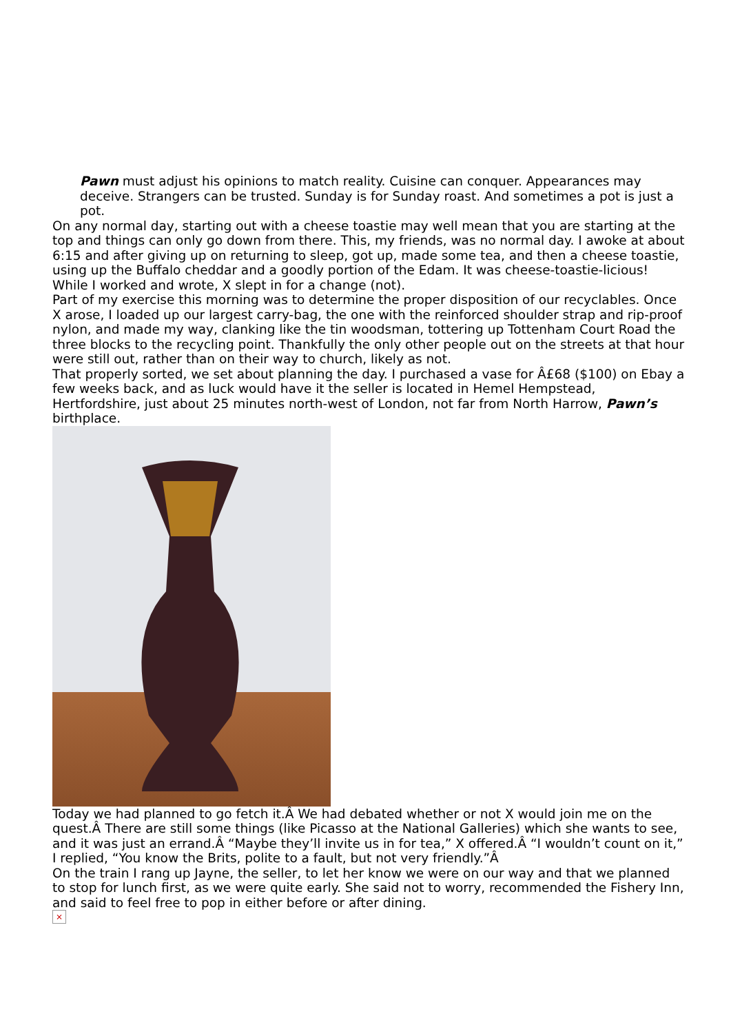Pawn must adjust his opinions to match reality. Cuisine can conquer. Appearances may deceive. Strangers can be trusted. Sunday is for Sunday roast. And sometimes a pot is just a pot.
On any normal day, starting out with a cheese toastie may well mean that you are starting at the top and things can only go down from there. This, my friends, was no normal day. I awoke at about 6:15 and after giving up on returning to sleep, got up, made some tea, and then a cheese toastie, using up the Buffalo cheddar and a goodly portion of the Edam. It was cheese-toastie-licious! While I worked and wrote, X slept in for a change (not).
Part of my exercise this morning was to determine the proper disposition of our recyclables. Once X arose, I loaded up our largest carry-bag, the one with the reinforced shoulder strap and rip-proof nylon, and made my way, clanking like the tin woodsman, tottering up Tottenham Court Road the three blocks to the recycling point. Thankfully the only other people out on the streets at that hour were still out, rather than on their way to church, likely as not.
That properly sorted, we set about planning the day. I purchased a vase for Â£68 ($100) on Ebay a few weeks back, and as luck would have it the seller is located in Hemel Hempstead, Hertfordshire, just about 25 minutes north-west of London, not far from North Harrow, Pawn’s birthplace.
Today we had planned to go fetch it.Â We had debated whether or not X would join me on the quest.Â There are still some things (like Picasso at the National Galleries) which she wants to see, and it was just an errand.Â “Maybe they’ll invite us in for tea,” X offered.Â “I wouldn’t count on it,” I replied, “You know the Brits, polite to a fault, but not very friendly.”Â
On the train I rang up Jayne, the seller, to let her know we were on our way and that we planned to stop for lunch first, as we were quite early. She said not to worry, recommended the Fishery Inn, and said to feel free to pop in either before or after dining.
×